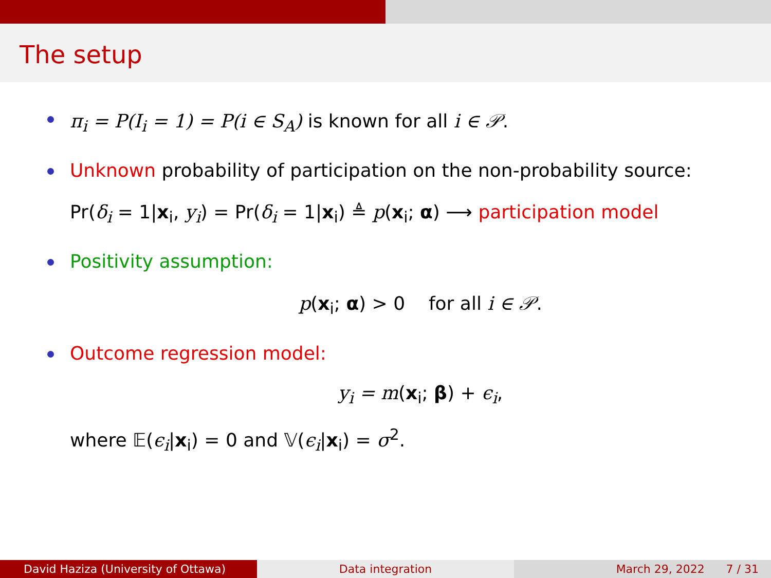The setup
π<sub>i</sub> = P(I<sub>i</sub> = 1) = P(i ∈ S<sub>A</sub>) is known for all i ∈ 𝒫.
Unknown probability of participation on the non-probability source:
Pr(δ<sub>i</sub> = 1|x<sub>i</sub>, y<sub>i</sub>) = Pr(δ<sub>i</sub> = 1|x<sub>i</sub>) ≜ p(x<sub>i</sub>; α) ⟶ participation model
Positivity assumption:
p(x<sub>i</sub>; α) > 0 for all i ∈ 𝒫.
Outcome regression model:
y<sub>i</sub> = m(x<sub>i</sub>; β) + ϵ<sub>i</sub>,
where 𝔼(ϵ<sub>i</sub>|x<sub>i</sub>) = 0 and 𝕍(ϵ<sub>i</sub>|x<sub>i</sub>) = σ<sup>2</sup>.
David Haziza (University of Ottawa) Data integration March 29, 2022 7 / 31